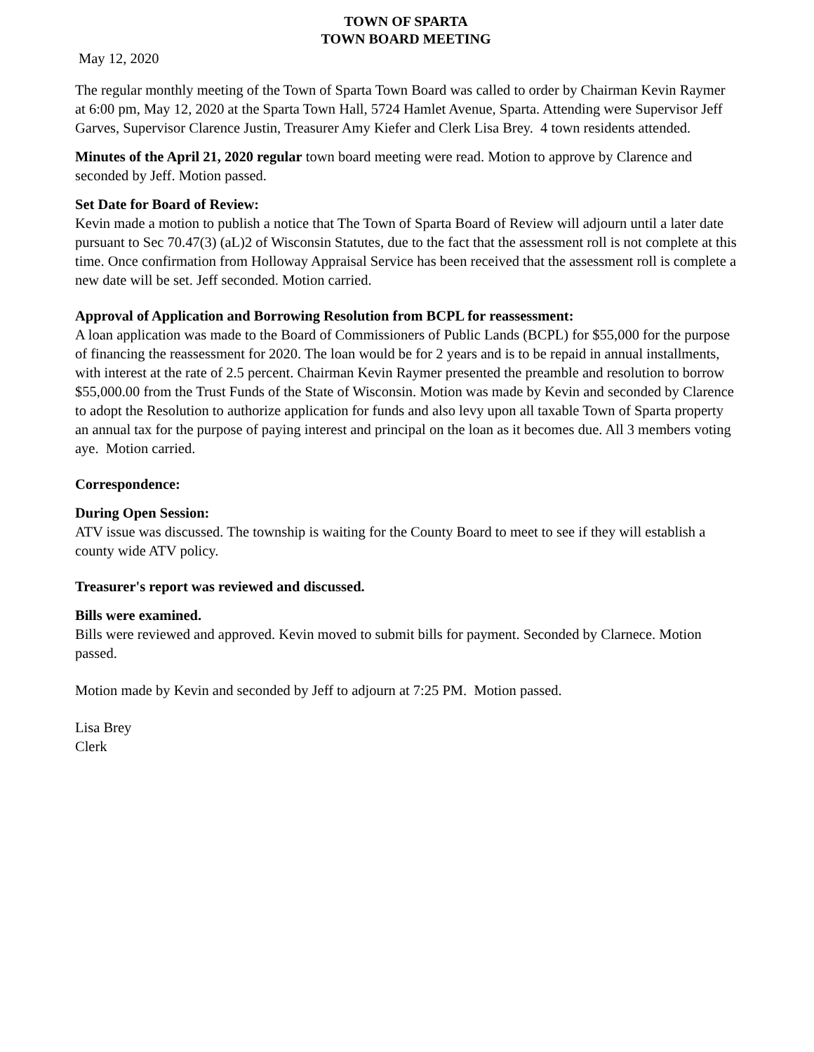TOWN OF SPARTA
TOWN BOARD MEETING
May 12, 2020
The regular monthly meeting of the Town of Sparta Town Board was called to order by Chairman Kevin Raymer at 6:00 pm, May 12, 2020 at the Sparta Town Hall, 5724 Hamlet Avenue, Sparta. Attending were Supervisor Jeff Garves, Supervisor Clarence Justin, Treasurer Amy Kiefer and Clerk Lisa Brey. 4 town residents attended.
Minutes of the April 21, 2020 regular town board meeting were read. Motion to approve by Clarence and seconded by Jeff. Motion passed.
Set Date for Board of Review:
Kevin made a motion to publish a notice that The Town of Sparta Board of Review will adjourn until a later date pursuant to Sec 70.47(3) (aL)2 of Wisconsin Statutes, due to the fact that the assessment roll is not complete at this time. Once confirmation from Holloway Appraisal Service has been received that the assessment roll is complete a new date will be set. Jeff seconded. Motion carried.
Approval of Application and Borrowing Resolution from BCPL for reassessment:
A loan application was made to the Board of Commissioners of Public Lands (BCPL) for $55,000 for the purpose of financing the reassessment for 2020. The loan would be for 2 years and is to be repaid in annual installments, with interest at the rate of 2.5 percent. Chairman Kevin Raymer presented the preamble and resolution to borrow $55,000.00 from the Trust Funds of the State of Wisconsin. Motion was made by Kevin and seconded by Clarence to adopt the Resolution to authorize application for funds and also levy upon all taxable Town of Sparta property an annual tax for the purpose of paying interest and principal on the loan as it becomes due. All 3 members voting aye. Motion carried.
Correspondence:
During Open Session:
ATV issue was discussed. The township is waiting for the County Board to meet to see if they will establish a county wide ATV policy.
Treasurer's report was reviewed and discussed.
Bills were examined.
Bills were reviewed and approved. Kevin moved to submit bills for payment. Seconded by Clarnece. Motion passed.
Motion made by Kevin and seconded by Jeff to adjourn at 7:25 PM. Motion passed.
Lisa Brey
Clerk